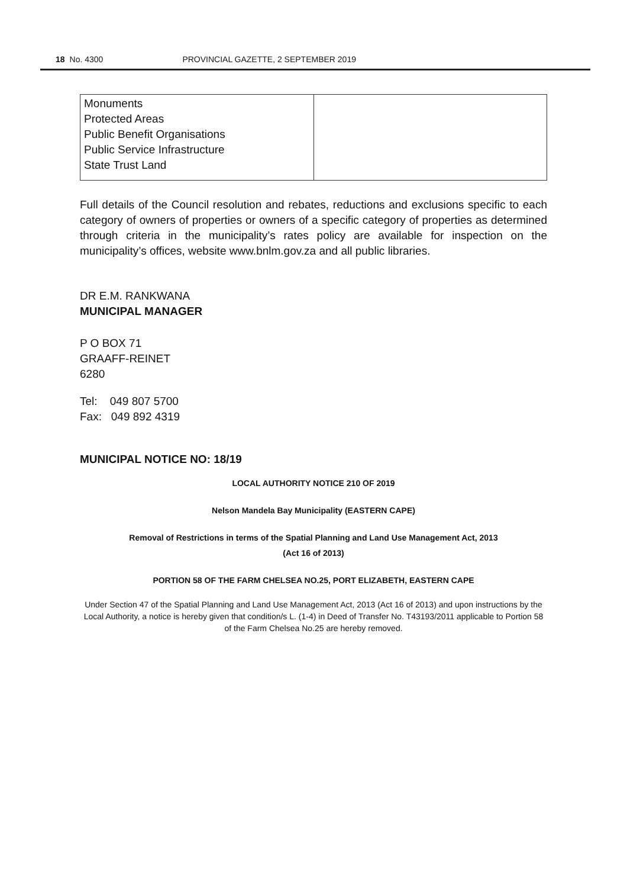18 No. 4300 PROVINCIAL GAZETTE, 2 SEPTEMBER 2019
| Monuments Protected Areas Public Benefit Organisations Public Service Infrastructure State Trust Land | |
Full details of the Council resolution and rebates, reductions and exclusions specific to each category of owners of properties or owners of a specific category of properties as determined through criteria in the municipality’s rates policy are available for inspection on the municipality’s offices, website www.bnlm.gov.za and all public libraries.
DR E.M. RANKWANA
MUNICIPAL MANAGER
P O BOX 71
GRAAFF-REINET
6280
Tel: 049 807 5700
Fax: 049 892 4319
MUNICIPAL NOTICE NO: 18/19
LOCAL AUTHORITY NOTICE 210 OF 2019
Nelson Mandela Bay Municipality (EASTERN CAPE)
Removal of Restrictions in terms of the Spatial Planning and Land Use Management Act, 2013
(Act 16 of 2013)
PORTION 58 OF THE FARM CHELSEA NO.25, PORT ELIZABETH, EASTERN CAPE
Under Section 47 of the Spatial Planning and Land Use Management Act, 2013 (Act 16 of 2013) and upon instructions by the Local Authority, a notice is hereby given that condition/s L. (1-4) in Deed of Transfer No. T43193/2011 applicable to Portion 58 of the Farm Chelsea No.25 are hereby removed.